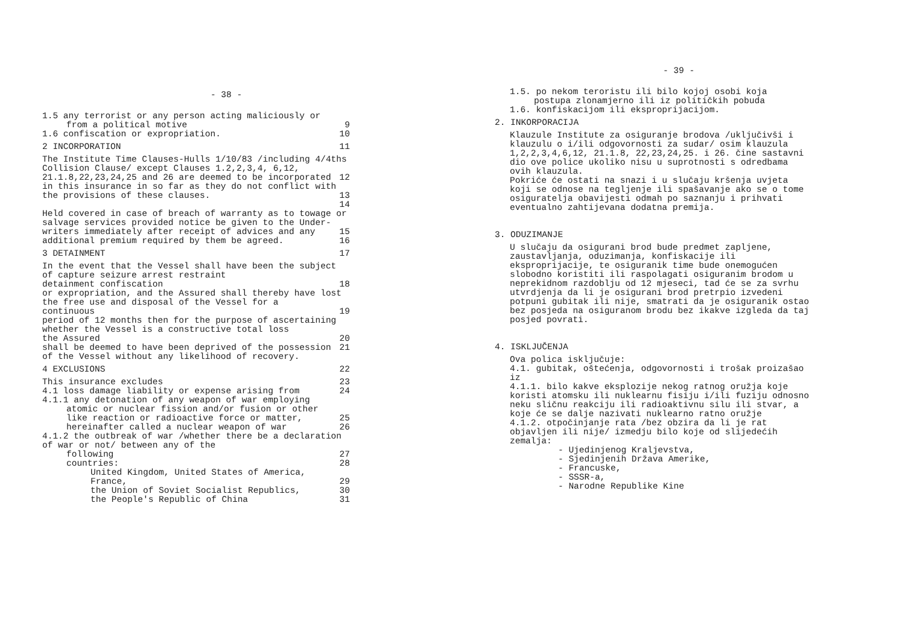- 38 -
1.5 any terrorist or any person acting maliciously or
from a political motive 9
1.6 confiscation or expropriation. 10
2 INCORPORATION 11
The Institute Time Clauses-Hulls 1/10/83 /including 4/4ths Collision Clause/ except Clauses 1.2,2,3,4, 6,12,
21.1.8,22,23,24,25 and 26 are deemed to be incorporated in this insurance in so far as they do not conflict with 12
the provisions of these clauses. 13 14
Held covered in case of breach of warranty as to towage or salvage services provided notice be given to the Under-
writers immediately after receipt of advices and any 15
additional premium required by them be agreed. 16
3 DETAINMENT 17
In the event that the Vessel shall have been the subject of capture seizure arrest restraint
detainment confiscation 18
or expropriation, and the Assured shall thereby have lost the free use and disposal of the Vessel for a
continuous 19
period of 12 months then for the purpose of ascertaining whether the Vessel is a constructive total loss
the Assured 20
shall be deemed to have been deprived of the possession of the Vessel without any likelihood of recovery. 21
4 EXCLUSIONS 22
This insurance excludes 23
4.1 loss damage liability or expense arising from 24
4.1.1 any detonation of any weapon of war employing
atomic or nuclear fission and/or fusion or other
like reaction or radioactive force or matter, 25
hereinafter called a nuclear weapon of war 26
4.1.2 the outbreak of war /whether there be a declaration of war or not/ between any of the
following 27
countries: 28
United Kingdom, United States of America,
France, 29
the Union of Soviet Socialist Republics, 30
the People's Republic of China 31
- 39 -
1.5. po nekom teroristu ili bilo kojoj osobi koja
postupa zlonamjerno ili iz političkih pobuda
1.6. konfiskacijom ili eksproprijacijom.
2. INKORPORACIJA
Klauzule Institute za osiguranje brodova /uključivši i klauzulu o i/ili odgovornosti za sudar/ osim klauzula 1,2,2,3,4,6,12, 21.1.8, 22,23,24,25. i 26. čine sastavni dio ove police ukoliko nisu u suprotnosti s odredbama ovih klauzula.
Pokriće će ostati na snazi i u slučaju kršenja uvjeta koji se odnose na tegljenje ili spašavanje ako se o tome osiguratelja obavijesti odmah po saznanju i prihvati eventualno zahtijevana dodatna premija.
3. ODUZIMANJE
U slučaju da osigurani brod bude predmet zapljene, zaustavljanja, oduzimanja, konfiskacije ili eksproprijacije, te osiguranik time bude onemogućen slobodno koristiti ili raspolagati osiguranim brodom u neprekidnom razdoblju od 12 mjeseci, tad će se za svrhu utvrdjenja da li je osigurani brod pretrpio izvedeni potpuni gubitak ili nije, smatrati da je osiguranik ostao bez posjeda na osiguranom brodu bez ikakve izgleda da taj posjed povrati.
4. ISKLJUČENJA
Ova polica isključuje:
4.1. gubitak, oštećenja, odgovornosti i trošak proizašao iz
4.1.1. bilo kakve eksplozije nekog ratnog oružja koje koristi atomsku ili nuklearnu fisiju i/ili fuziju odnosno neku sličnu reakciju ili radioaktivnu silu ili stvar, a koje će se dalje nazivati nuklearno ratno oružje
4.1.2. otpočinjanje rata /bez obzira da li je rat objavljen ili nije/ izmedju bilo koje od slijedećih zemalja:
- Ujedinjenog Kraljevstva,
- Sjedinjenih Država Amerike,
- Francuske,
- SSSR-a,
- Narodne Republike Kine